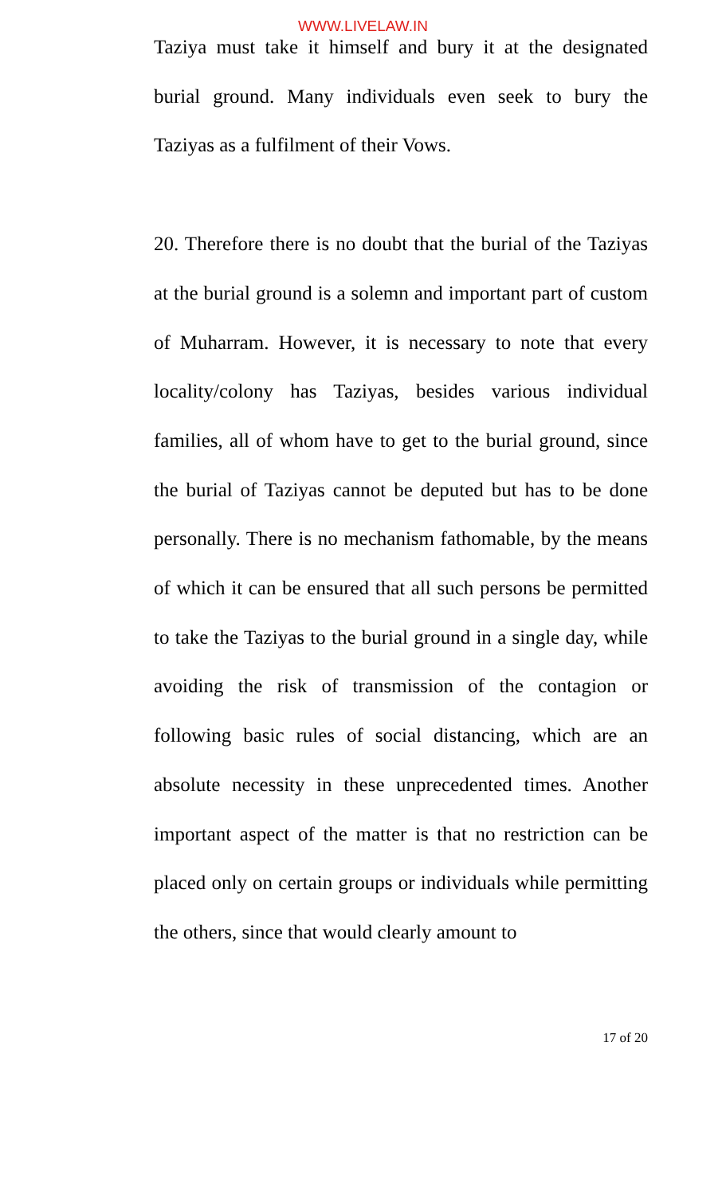WWW.LIVELAW.IN
Taziya must take it himself and bury it at the designated burial ground. Many individuals even seek to bury the Taziyas as a fulfilment of their Vows.
20. Therefore there is no doubt that the burial of the Taziyas at the burial ground is a solemn and important part of custom of Muharram. However, it is necessary to note that every locality/colony has Taziyas, besides various individual families, all of whom have to get to the burial ground, since the burial of Taziyas cannot be deputed but has to be done personally. There is no mechanism fathomable, by the means of which it can be ensured that all such persons be permitted to take the Taziyas to the burial ground in a single day, while avoiding the risk of transmission of the contagion or following basic rules of social distancing, which are an absolute necessity in these unprecedented times. Another important aspect of the matter is that no restriction can be placed only on certain groups or individuals while permitting the others, since that would clearly amount to
17 of 20